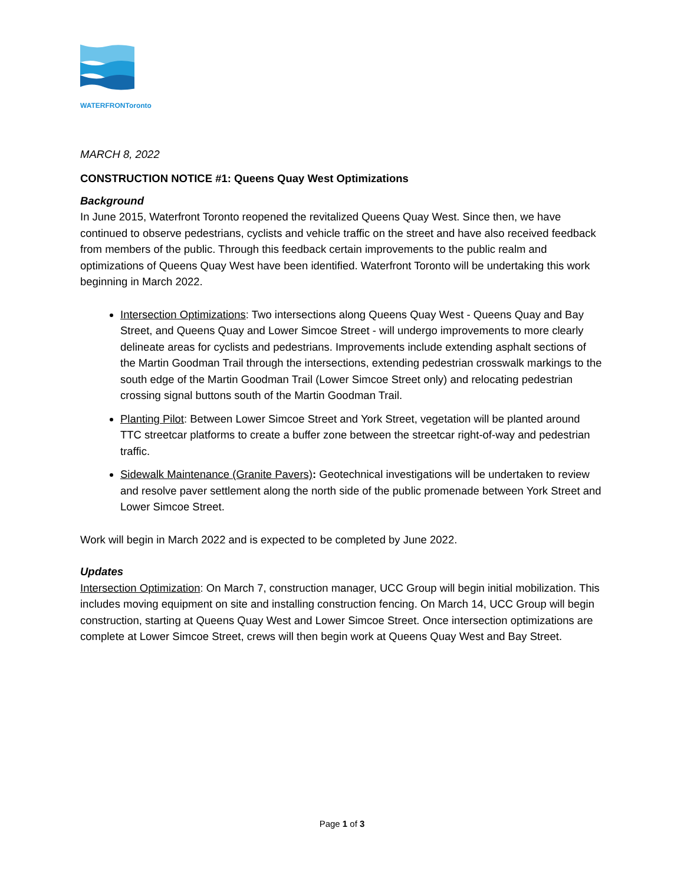WATERFRONToronto
MARCH 8, 2022
CONSTRUCTION NOTICE #1: Queens Quay West Optimizations
Background
In June 2015, Waterfront Toronto reopened the revitalized Queens Quay West. Since then, we have continued to observe pedestrians, cyclists and vehicle traffic on the street and have also received feedback from members of the public. Through this feedback certain improvements to the public realm and optimizations of Queens Quay West have been identified. Waterfront Toronto will be undertaking this work beginning in March 2022.
Intersection Optimizations: Two intersections along Queens Quay West - Queens Quay and Bay Street, and Queens Quay and Lower Simcoe Street - will undergo improvements to more clearly delineate areas for cyclists and pedestrians. Improvements include extending asphalt sections of the Martin Goodman Trail through the intersections, extending pedestrian crosswalk markings to the south edge of the Martin Goodman Trail (Lower Simcoe Street only) and relocating pedestrian crossing signal buttons south of the Martin Goodman Trail.
Planting Pilot: Between Lower Simcoe Street and York Street, vegetation will be planted around TTC streetcar platforms to create a buffer zone between the streetcar right-of-way and pedestrian traffic.
Sidewalk Maintenance (Granite Pavers): Geotechnical investigations will be undertaken to review and resolve paver settlement along the north side of the public promenade between York Street and Lower Simcoe Street.
Work will begin in March 2022 and is expected to be completed by June 2022.
Updates
Intersection Optimization: On March 7, construction manager, UCC Group will begin initial mobilization. This includes moving equipment on site and installing construction fencing. On March 14, UCC Group will begin construction, starting at Queens Quay West and Lower Simcoe Street. Once intersection optimizations are complete at Lower Simcoe Street, crews will then begin work at Queens Quay West and Bay Street.
Page 1 of 3